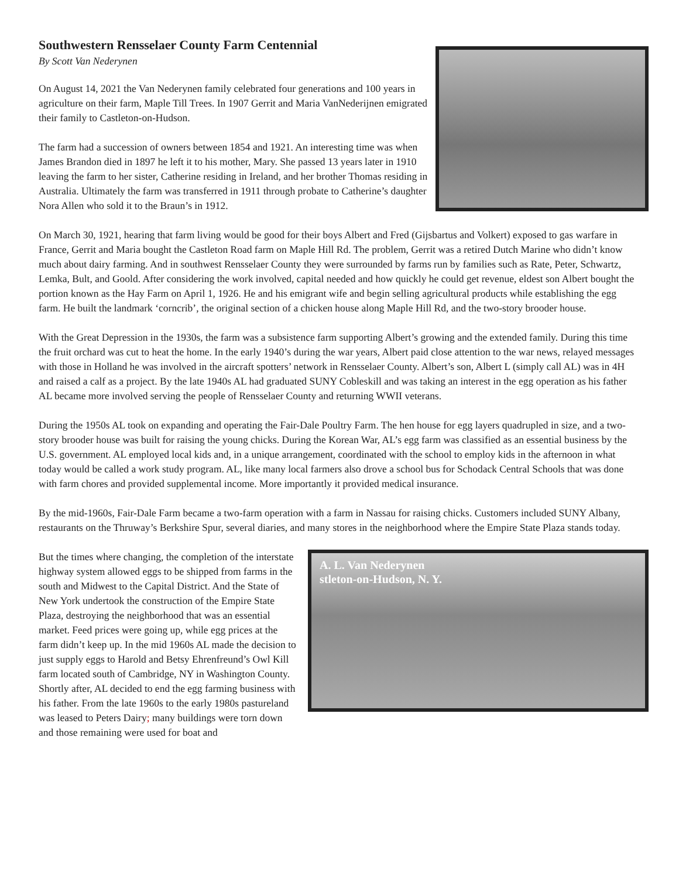Southwestern Rensselaer County Farm Centennial
By Scott Van Nederynen
On August 14, 2021 the Van Nederynen family celebrated four generations and 100 years in agriculture on their farm, Maple Till Trees. In 1907 Gerrit and Maria VanNederijnen emigrated their family to Castleton-on-Hudson.
The farm had a succession of owners between 1854 and 1921. An interesting time was when James Brandon died in 1897 he left it to his mother, Mary. She passed 13 years later in 1910 leaving the farm to her sister, Catherine residing in Ireland, and her brother Thomas residing in Australia. Ultimately the farm was transferred in 1911 through probate to Catherine’s daughter Nora Allen who sold it to the Braun’s in 1912.
On March 30, 1921, hearing that farm living would be good for their boys Albert and Fred (Gijsbartus and Volkert) exposed to gas warfare in France, Gerrit and Maria bought the Castleton Road farm on Maple Hill Rd. The problem, Gerrit was a retired Dutch Marine who didn’t know much about dairy farming. And in southwest Rensselaer County they were surrounded by farms run by families such as Rate, Peter, Schwartz, Lemka, Bult, and Goold. After considering the work involved, capital needed and how quickly he could get revenue, eldest son Albert bought the portion known as the Hay Farm on April 1, 1926. He and his emigrant wife and begin selling agricultural products while establishing the egg farm. He built the landmark ‘corncrib’, the original section of a chicken house along Maple Hill Rd, and the two-story brooder house.
With the Great Depression in the 1930s, the farm was a subsistence farm supporting Albert’s growing and the extended family. During this time the fruit orchard was cut to heat the home. In the early 1940’s during the war years, Albert paid close attention to the war news, relayed messages with those in Holland he was involved in the aircraft spotters’ network in Rensselaer County. Albert’s son, Albert L (simply call AL) was in 4H and raised a calf as a project. By the late 1940s AL had graduated SUNY Cobleskill and was taking an interest in the egg operation as his father AL became more involved serving the people of Rensselaer County and returning WWII veterans.
During the 1950s AL took on expanding and operating the Fair-Dale Poultry Farm. The hen house for egg layers quadrupled in size, and a two-story brooder house was built for raising the young chicks. During the Korean War, AL’s egg farm was classified as an essential business by the U.S. government. AL employed local kids and, in a unique arrangement, coordinated with the school to employ kids in the afternoon in what today would be called a work study program. AL, like many local farmers also drove a school bus for Schodack Central Schools that was done with farm chores and provided supplemental income. More importantly it provided medical insurance.
By the mid-1960s, Fair-Dale Farm became a two-farm operation with a farm in Nassau for raising chicks. Customers included SUNY Albany, restaurants on the Thruway’s Berkshire Spur, several diaries, and many stores in the neighborhood where the Empire State Plaza stands today.
A. L. Van Nederynen
stleton-on-Hudson, N. Y.
But the times where changing, the completion of the interstate highway system allowed eggs to be shipped from farms in the south and Midwest to the Capital District. And the State of New York undertook the construction of the Empire State Plaza, destroying the neighborhood that was an essential market. Feed prices were going up, while egg prices at the farm didn’t keep up. In the mid 1960s AL made the decision to just supply eggs to Harold and Betsy Ehrenfreund’s Owl Kill farm located south of Cambridge, NY in Washington County. Shortly after, AL decided to end the egg farming business with his father. From the late 1960s to the early 1980s pastureland was leased to Peters Dairy; many buildings were torn down and those remaining were used for boat and